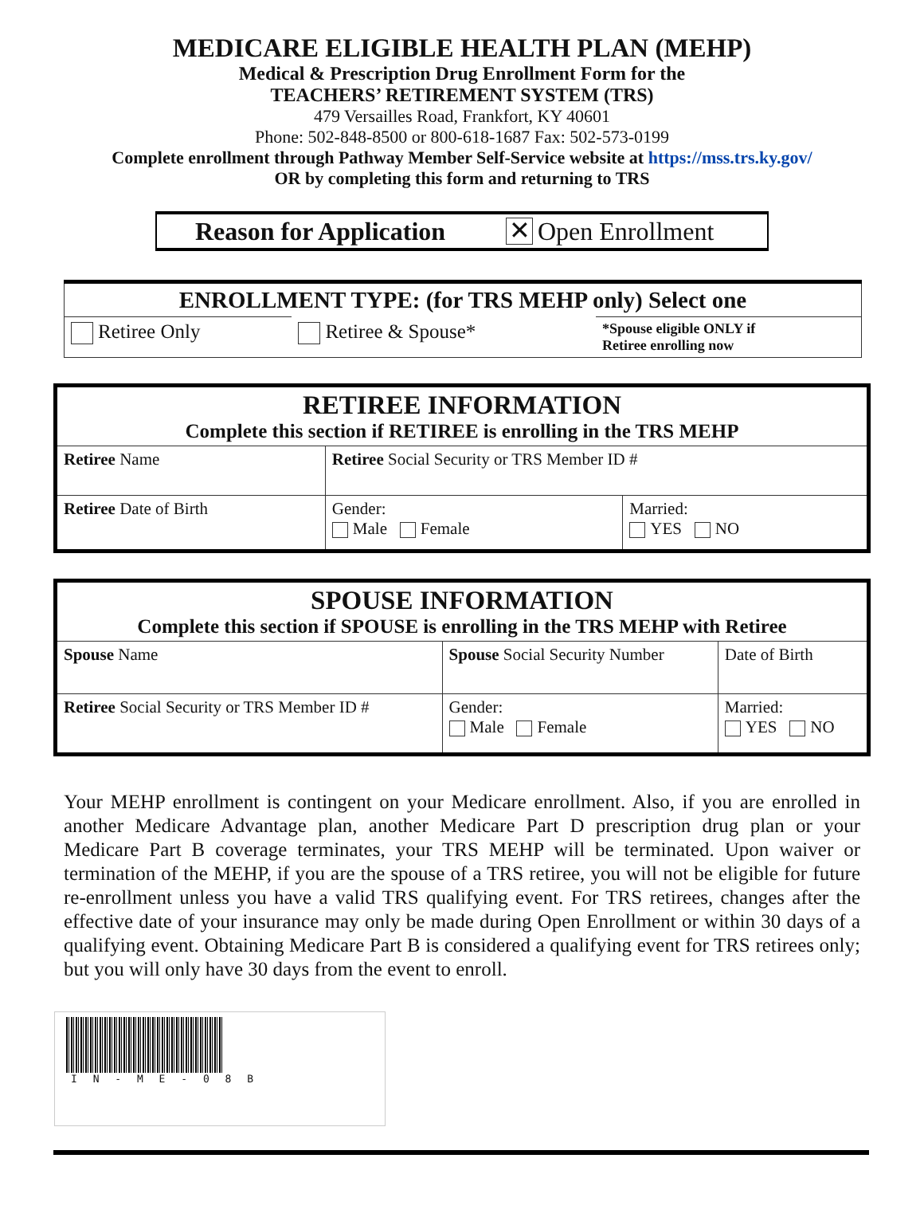MEDICARE ELIGIBLE HEALTH PLAN (MEHP)
Medical & Prescription Drug Enrollment Form for the
TEACHERS’ RETIREMENT SYSTEM (TRS)
479 Versailles Road, Frankfort, KY 40601
Phone: 502-848-8500 or 800-618-1687 Fax: 502-573-0199
Complete enrollment through Pathway Member Self-Service website at https://mss.trs.ky.gov/
OR by completing this form and returning to TRS
Reason for Application ✕ Open Enrollment
| ENROLLMENT TYPE: (for TRS MEHP only) Select one | | |
| Retiree Only | Retiree & Spouse* | *Spouse eligible ONLY if Retiree enrolling now |
| RETIREE INFORMATION Complete this section if RETIREE is enrolling in the TRS MEHP | | |
| Retiree Name | Retiree Social Security or TRS Member ID # | |
| Retiree Date of Birth | Gender: Male Female | Married: YES NO |
| SPOUSE INFORMATION Complete this section if SPOUSE is enrolling in the TRS MEHP with Retiree | | |
| Spouse Name | Spouse Social Security Number | Date of Birth |
| Retiree Social Security or TRS Member ID # | Gender: Male Female | Married: YES NO |
Your MEHP enrollment is contingent on your Medicare enrollment. Also, if you are enrolled in another Medicare Advantage plan, another Medicare Part D prescription drug plan or your Medicare Part B coverage terminates, your TRS MEHP will be terminated. Upon waiver or termination of the MEHP, if you are the spouse of a TRS retiree, you will not be eligible for future re-enrollment unless you have a valid TRS qualifying event. For TRS retirees, changes after the effective date of your insurance may only be made during Open Enrollment or within 30 days of a qualifying event. Obtaining Medicare Part B is considered a qualifying event for TRS retirees only; but you will only have 30 days from the event to enroll.
I N - M E - 0 8 B